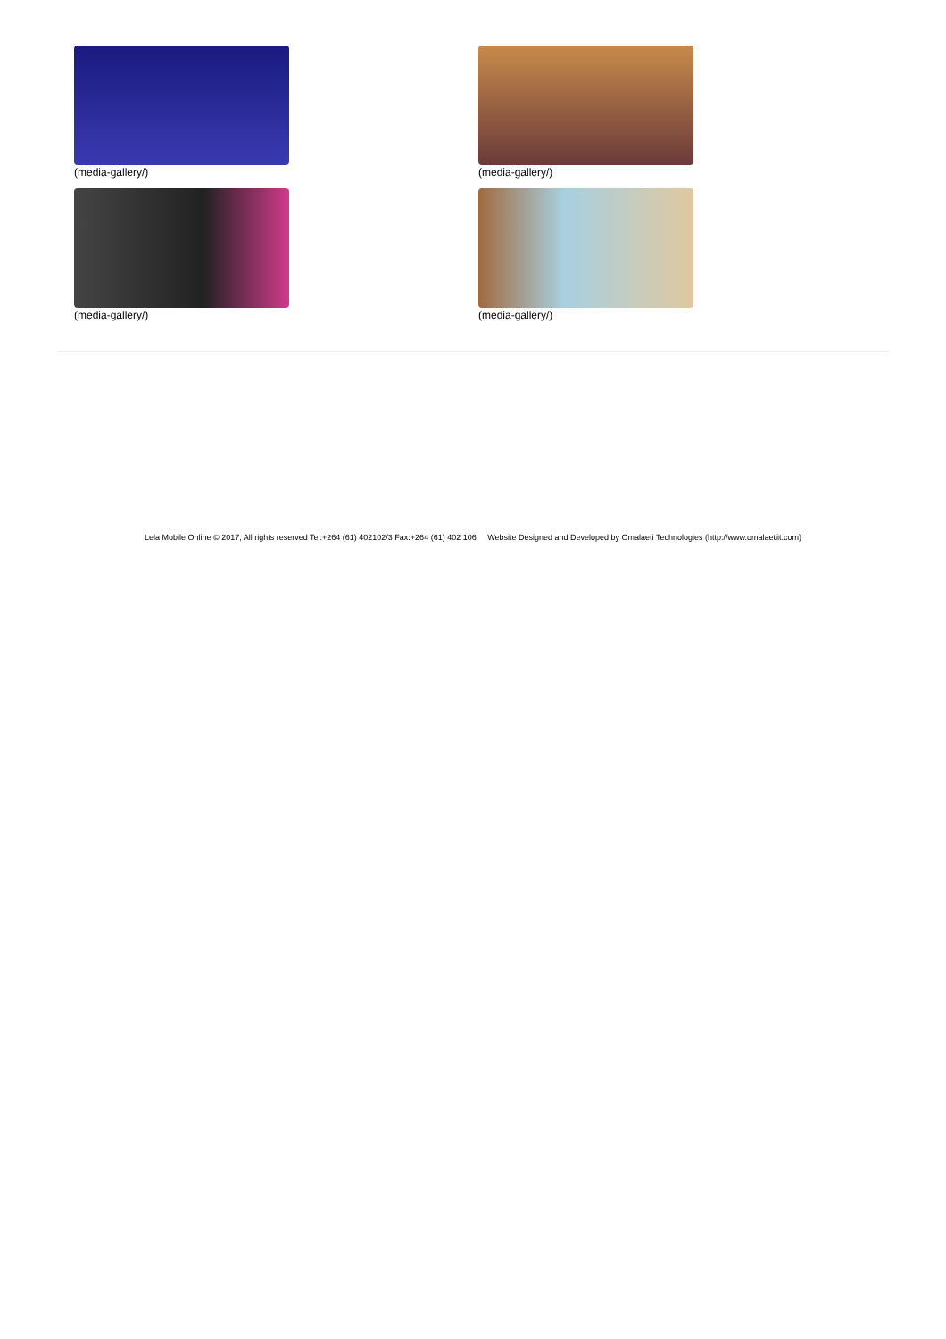(media-gallery/)
(media-gallery/)
(media-gallery/)
(media-gallery/)
Lela Mobile Online © 2017, All rights reserved Tel:+264 (61) 402102/3 Fax:+264 (61) 402 106 Website Designed and Developed by Omalaeti Technologies (http://www.omalaetiit.com)